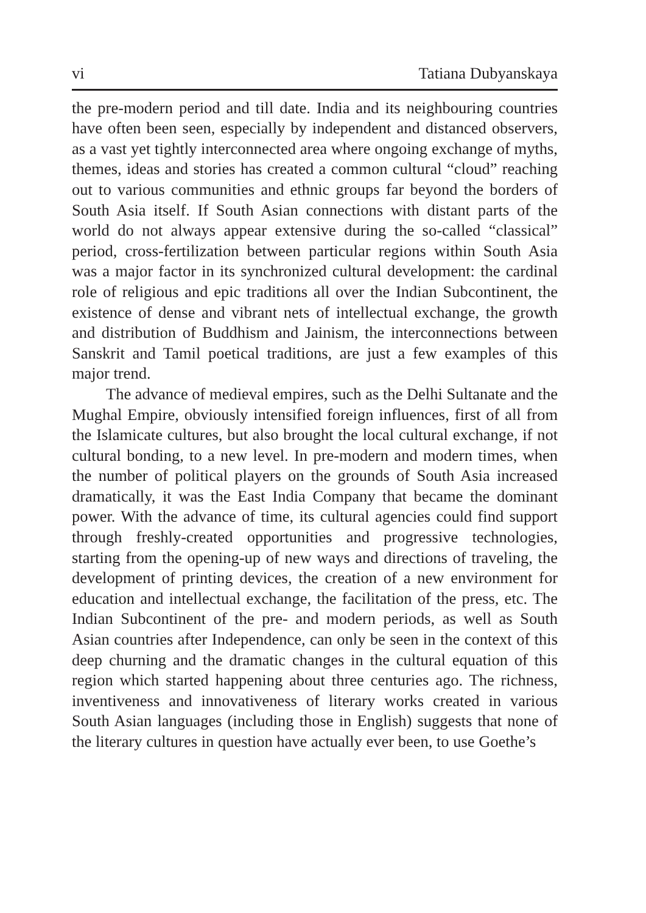vi Tatiana Dubyanskaya
the pre-modern period and till date. India and its neighbouring countries have often been seen, especially by independent and distanced observers, as a vast yet tightly interconnected area where ongoing exchange of myths, themes, ideas and stories has created a common cultural “cloud” reaching out to various communities and ethnic groups far beyond the borders of South Asia itself. If South Asian connections with distant parts of the world do not always appear extensive during the so-called “classical” period, cross-fertilization between particular regions within South Asia was a major factor in its synchronized cultural development: the cardinal role of religious and epic traditions all over the Indian Subcontinent, the existence of dense and vibrant nets of intellectual exchange, the growth and distribution of Buddhism and Jainism, the interconnections between Sanskrit and Tamil poetical traditions, are just a few examples of this major trend.
The advance of medieval empires, such as the Delhi Sultanate and the Mughal Empire, obviously intensified foreign influences, first of all from the Islamicate cultures, but also brought the local cultural exchange, if not cultural bonding, to a new level. In pre-modern and modern times, when the number of political players on the grounds of South Asia increased dramatically, it was the East India Company that became the dominant power. With the advance of time, its cultural agencies could find support through freshly-created opportunities and progressive technologies, starting from the opening-up of new ways and directions of traveling, the development of printing devices, the creation of a new environment for education and intellectual exchange, the facilitation of the press, etc. The Indian Subcontinent of the pre- and modern periods, as well as South Asian countries after Independence, can only be seen in the context of this deep churning and the dramatic changes in the cultural equation of this region which started happening about three centuries ago. The richness, inventiveness and innovativeness of literary works created in various South Asian languages (including those in English) suggests that none of the literary cultures in question have actually ever been, to use Goethe’s